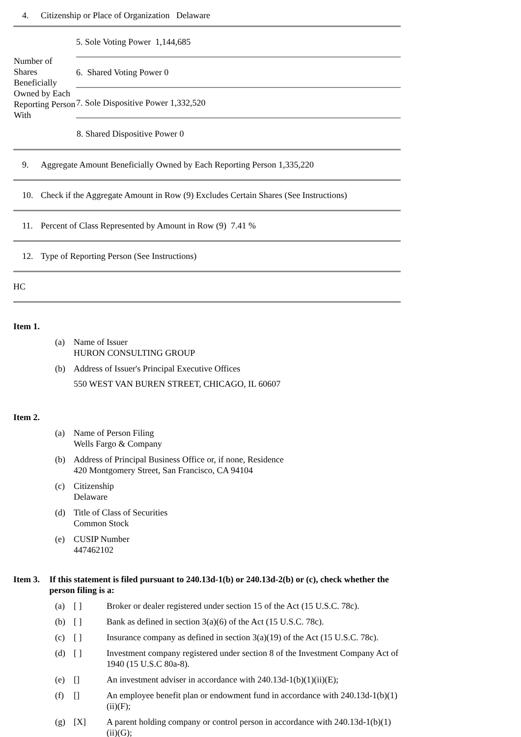4. Citizenship or Place of Organization Delaware
| Number of Shares Beneficially Owned by Each Reporting Person With | 5. Sole Voting Power 1,144,685 |
| | 6. Shared Voting Power 0 |
| | 7. Sole Dispositive Power 1,332,520 |
| | 8. Shared Dispositive Power 0 |
9. Aggregate Amount Beneficially Owned by Each Reporting Person 1,335,220
10. Check if the Aggregate Amount in Row (9) Excludes Certain Shares (See Instructions)
11. Percent of Class Represented by Amount in Row (9) 7.41 %
12. Type of Reporting Person (See Instructions)
HC
Item 1.
(a) Name of Issuer
HURON CONSULTING GROUP
(b) Address of Issuer's Principal Executive Offices
550 WEST VAN BUREN STREET, CHICAGO, IL 60607
Item 2.
(a) Name of Person Filing
Wells Fargo & Company
(b) Address of Principal Business Office or, if none, Residence
420 Montgomery Street, San Francisco, CA 94104
(c) Citizenship
Delaware
(d) Title of Class of Securities
Common Stock
(e) CUSIP Number
447462102
Item 3. If this statement is filed pursuant to 240.13d-1(b) or 240.13d-2(b) or (c), check whether the person filing is a:
(a) [ ] Broker or dealer registered under section 15 of the Act (15 U.S.C. 78c).
(b) [ ] Bank as defined in section 3(a)(6) of the Act (15 U.S.C. 78c).
(c) [ ] Insurance company as defined in section 3(a)(19) of the Act (15 U.S.C. 78c).
(d) [ ] Investment company registered under section 8 of the Investment Company Act of 1940 (15 U.S.C 80a-8).
(e) [] An investment adviser in accordance with 240.13d-1(b)(1)(ii)(E);
(f) [] An employee benefit plan or endowment fund in accordance with 240.13d-1(b)(1)(ii)(F);
(g) [X] A parent holding company or control person in accordance with 240.13d-1(b)(1)(ii)(G);